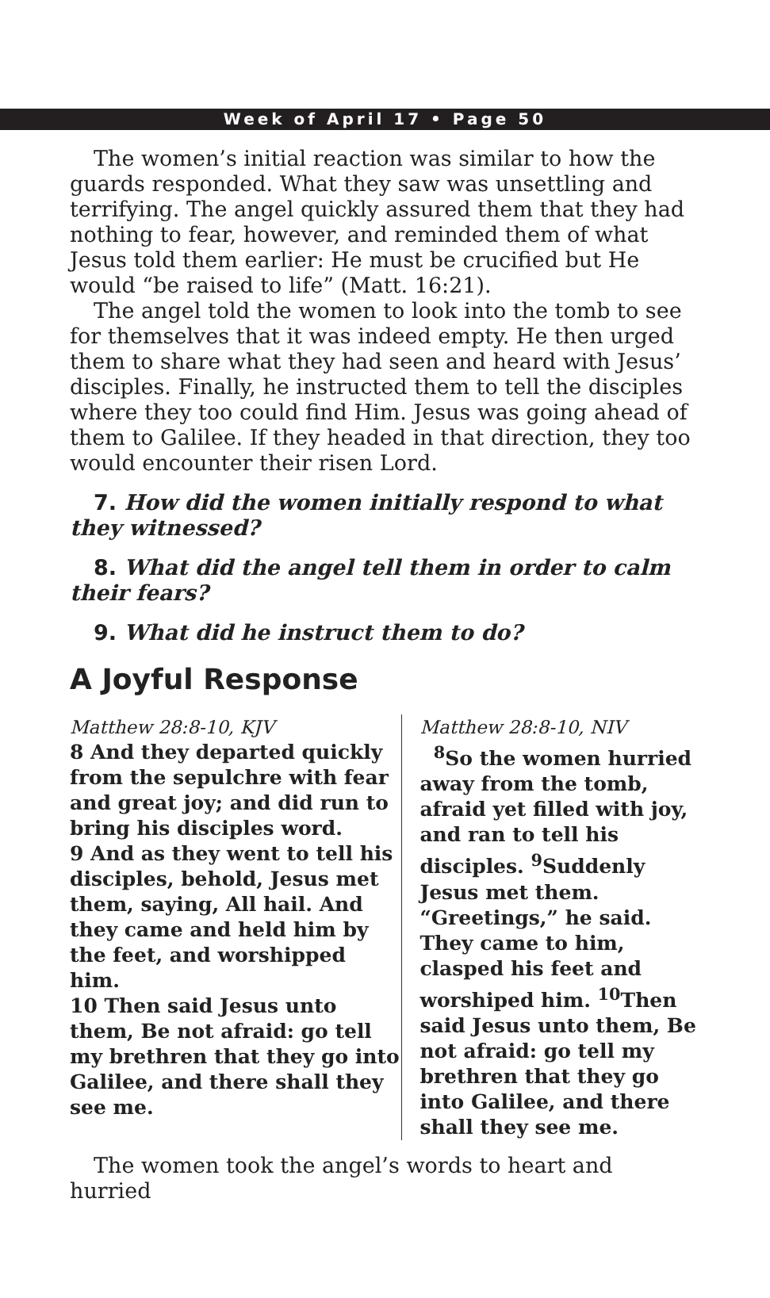Week of April 17 • Page 50
The women’s initial reaction was similar to how the guards responded. What they saw was unsettling and terrifying. The angel quickly assured them that they had nothing to fear, however, and reminded them of what Jesus told them earlier: He must be crucified but He would “be raised to life” (Matt. 16:21).
The angel told the women to look into the tomb to see for themselves that it was indeed empty. He then urged them to share what they had seen and heard with Jesus’ disciples. Finally, he instructed them to tell the disciples where they too could find Him. Jesus was going ahead of them to Galilee. If they headed in that direction, they too would encounter their risen Lord.
7. How did the women initially respond to what they witnessed?
8. What did the angel tell them in order to calm their fears?
9. What did he instruct them to do?
A Joyful Response
Matthew 28:8-10, KJV
8 And they departed quickly from the sepulchre with fear and great joy; and did run to bring his disciples word.
9 And as they went to tell his disciples, behold, Jesus met them, saying, All hail. And they came and held him by the feet, and worshipped him.
10 Then said Jesus unto them, Be not afraid: go tell my brethren that they go into Galilee, and there shall they see me.
Matthew 28:8-10, NIV
<sup>8</sup> So the women hurried away from the tomb, afraid yet filled with joy, and ran to tell his disciples. <sup>9</sup>Suddenly Jesus met them. “Greetings,” he said. They came to him, clasped his feet and worshiped him. <sup>10</sup>Then said Jesus unto them, Be not afraid: go tell my brethren that they go into Galilee, and there shall they see me.
The women took the angel’s words to heart and hurried